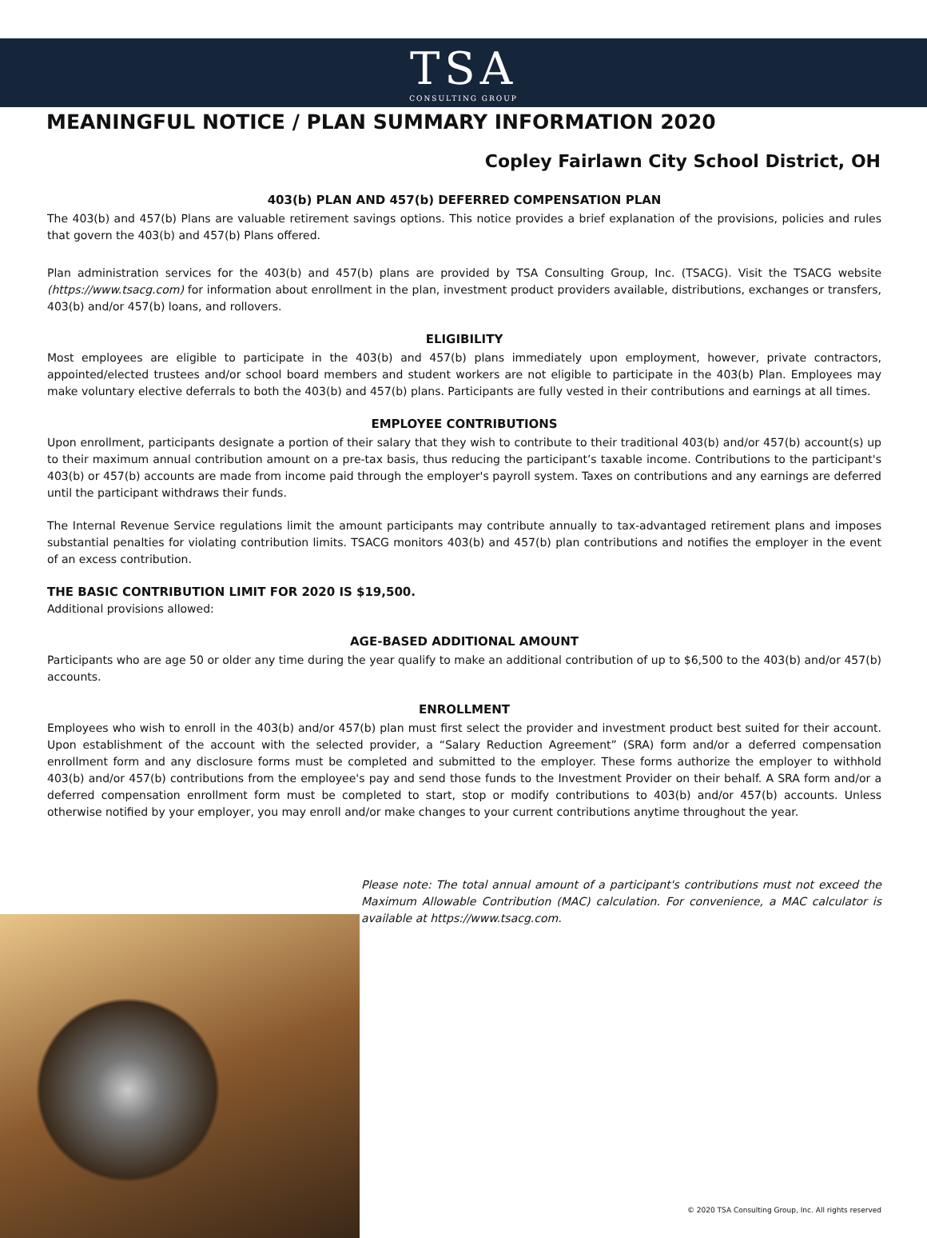TSA
CONSULTING GROUP
MEANINGFUL NOTICE / PLAN SUMMARY INFORMATION 2020
Copley Fairlawn City School District, OH
403(b) PLAN AND 457(b) DEFERRED COMPENSATION PLAN
The 403(b) and 457(b) Plans are valuable retirement savings options. This notice provides a brief explanation of the provisions, policies and rules that govern the 403(b) and 457(b) Plans offered.
Plan administration services for the 403(b) and 457(b) plans are provided by TSA Consulting Group, Inc. (TSACG). Visit the TSACG website (https://www.tsacg.com) for information about enrollment in the plan, investment product providers available, distributions, exchanges or transfers, 403(b) and/or 457(b) loans, and rollovers.
ELIGIBILITY
Most employees are eligible to participate in the 403(b) and 457(b) plans immediately upon employment, however, private contractors, appointed/elected trustees and/or school board members and student workers are not eligible to participate in the 403(b) Plan. Employees may make voluntary elective deferrals to both the 403(b) and 457(b) plans. Participants are fully vested in their contributions and earnings at all times.
EMPLOYEE CONTRIBUTIONS
Upon enrollment, participants designate a portion of their salary that they wish to contribute to their traditional 403(b) and/or 457(b) account(s) up to their maximum annual contribution amount on a pre-tax basis, thus reducing the participant’s taxable income. Contributions to the participant's 403(b) or 457(b) accounts are made from income paid through the employer's payroll system. Taxes on contributions and any earnings are deferred until the participant withdraws their funds.
The Internal Revenue Service regulations limit the amount participants may contribute annually to tax-advantaged retirement plans and imposes substantial penalties for violating contribution limits. TSACG monitors 403(b) and 457(b) plan contributions and notifies the employer in the event of an excess contribution.
THE BASIC CONTRIBUTION LIMIT FOR 2020 IS $19,500.
Additional provisions allowed:
AGE-BASED ADDITIONAL AMOUNT
Participants who are age 50 or older any time during the year qualify to make an additional contribution of up to $6,500 to the 403(b) and/or 457(b) accounts.
ENROLLMENT
Employees who wish to enroll in the 403(b) and/or 457(b) plan must first select the provider and investment product best suited for their account. Upon establishment of the account with the selected provider, a “Salary Reduction Agreement” (SRA) form and/or a deferred compensation enrollment form and any disclosure forms must be completed and submitted to the employer. These forms authorize the employer to withhold 403(b) and/or 457(b) contributions from the employee's pay and send those funds to the Investment Provider on their behalf. A SRA form and/or a deferred compensation enrollment form must be completed to start, stop or modify contributions to 403(b) and/or 457(b) accounts. Unless otherwise notified by your employer, you may enroll and/or make changes to your current contributions anytime throughout the year.
Please note: The total annual amount of a participant's contributions must not exceed the Maximum Allowable Contribution (MAC) calculation. For convenience, a MAC calculator is available at https://www.tsacg.com.
© 2020 TSA Consulting Group, Inc. All rights reserved